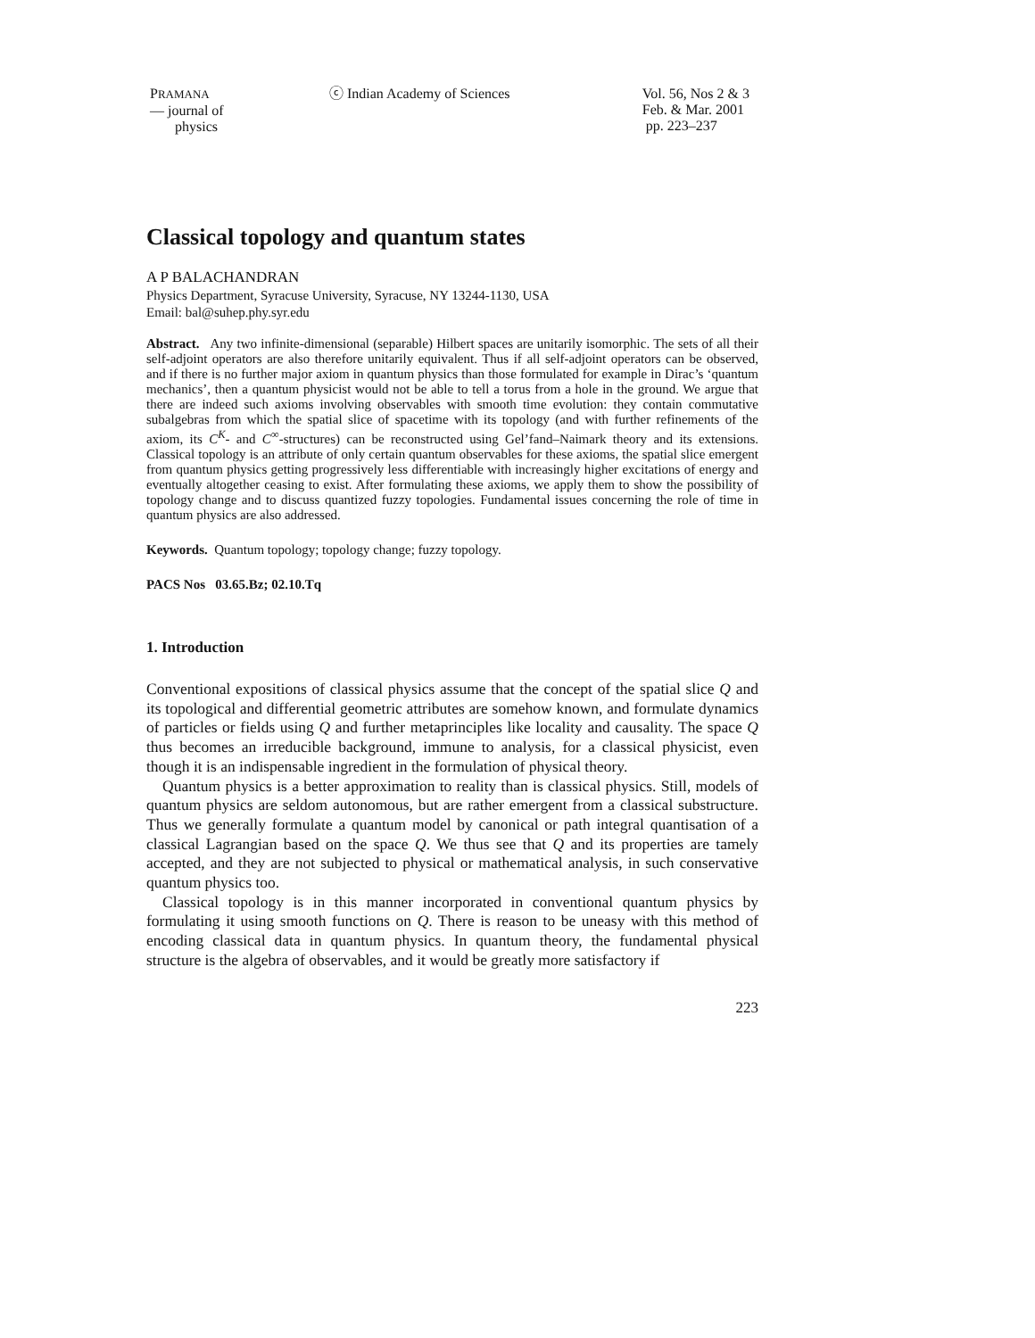PRAMANA
— journal of
physics
ⓒ Indian Academy of Sciences Vol. 56, Nos 2 & 3
Feb. & Mar. 2001
pp. 223–237
Classical topology and quantum states
A P BALACHANDRAN
Physics Department, Syracuse University, Syracuse, NY 13244-1130, USA
Email: bal@suhep.phy.syr.edu
Abstract. Any two infinite-dimensional (separable) Hilbert spaces are unitarily isomorphic. The sets of all their self-adjoint operators are also therefore unitarily equivalent. Thus if all self-adjoint operators can be observed, and if there is no further major axiom in quantum physics than those formulated for example in Dirac’s ‘quantum mechanics’, then a quantum physicist would not be able to tell a torus from a hole in the ground. We argue that there are indeed such axioms involving observables with smooth time evolution: they contain commutative subalgebras from which the spatial slice of spacetime with its topology (and with further refinements of the axiom, its C<sup>K</sup>- and C<sup>∞</sup>-structures) can be reconstructed using Gel’fand–Naimark theory and its extensions. Classical topology is an attribute of only certain quantum observables for these axioms, the spatial slice emergent from quantum physics getting progressively less differentiable with increasingly higher excitations of energy and eventually altogether ceasing to exist. After formulating these axioms, we apply them to show the possibility of topology change and to discuss quantized fuzzy topologies. Fundamental issues concerning the role of time in quantum physics are also addressed.
Keywords. Quantum topology; topology change; fuzzy topology.
PACS Nos 03.65.Bz; 02.10.Tq
1. Introduction
Conventional expositions of classical physics assume that the concept of the spatial slice Q and its topological and differential geometric attributes are somehow known, and formulate dynamics of particles or fields using Q and further metaprinciples like locality and causality. The space Q thus becomes an irreducible background, immune to analysis, for a classical physicist, even though it is an indispensable ingredient in the formulation of physical theory.
Quantum physics is a better approximation to reality than is classical physics. Still, models of quantum physics are seldom autonomous, but are rather emergent from a classical substructure. Thus we generally formulate a quantum model by canonical or path integral quantisation of a classical Lagrangian based on the space Q. We thus see that Q and its properties are tamely accepted, and they are not subjected to physical or mathematical analysis, in such conservative quantum physics too.
Classical topology is in this manner incorporated in conventional quantum physics by formulating it using smooth functions on Q. There is reason to be uneasy with this method of encoding classical data in quantum physics. In quantum theory, the fundamental physical structure is the algebra of observables, and it would be greatly more satisfactory if
223